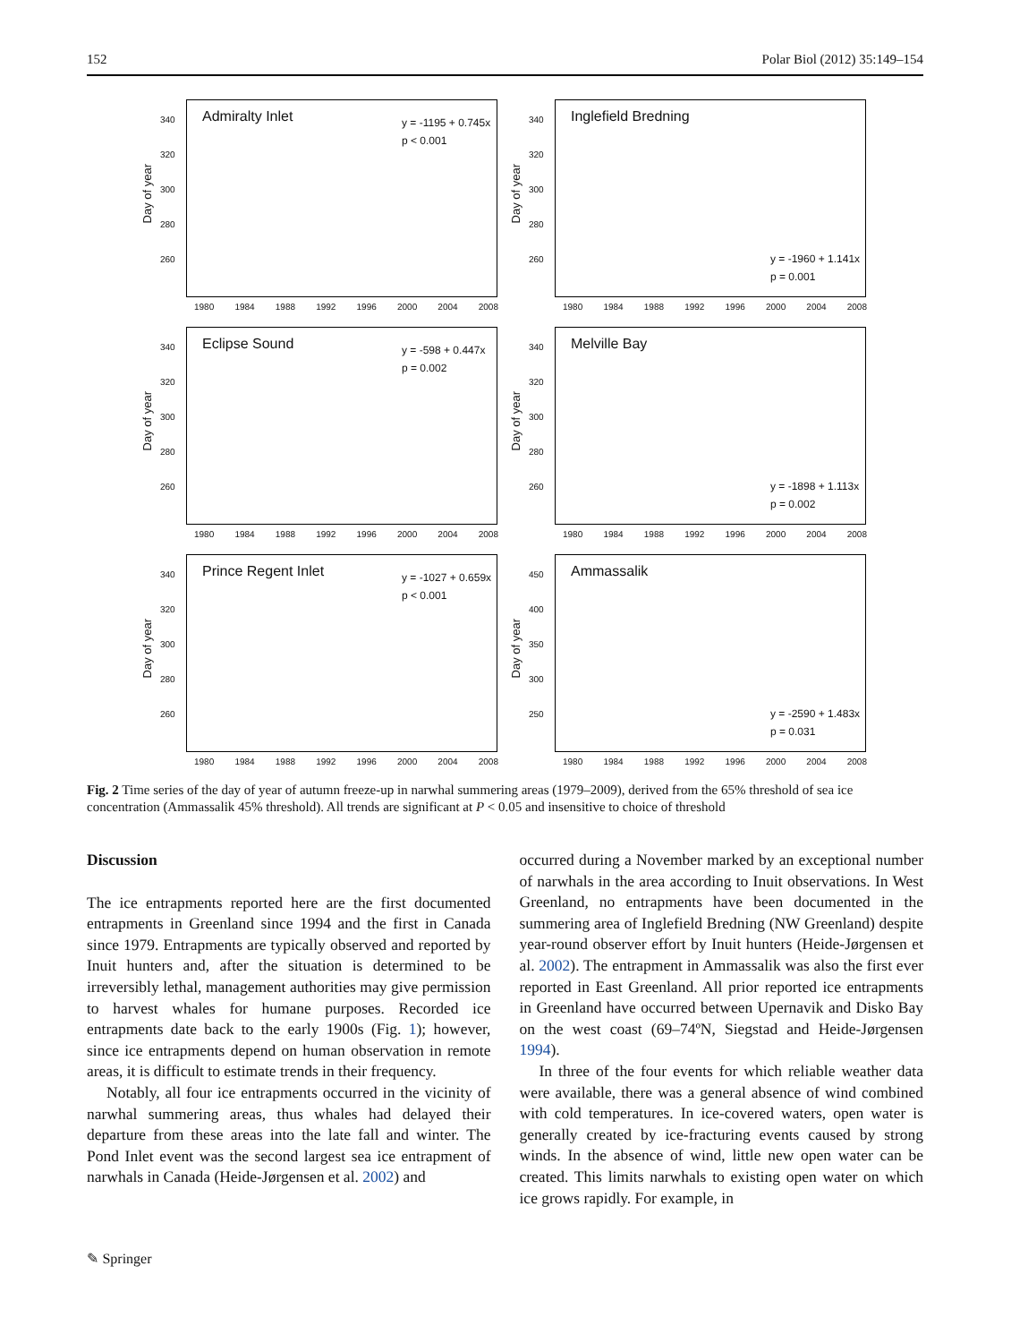152 Polar Biol (2012) 35:149–154
Admiralty Inlet
y = -1195 + 0.745x
p < 0.001
Day of year
340
320
300
280
260
1980 1984 1988 1992 1996 2000 2004 2008
Inglefield Bredning
y = -1960 + 1.141x
p = 0.001
Day of year
340
320
300
280
260
1980 1984 1988 1992 1996 2000 2004 2008
Eclipse Sound
y = -598 + 0.447x
p = 0.002
Day of year
340
320
300
280
260
1980 1984 1988 1992 1996 2000 2004 2008
Melville Bay
y = -1898 + 1.113x
p = 0.002
Day of year
340
320
300
280
260
1980 1984 1988 1992 1996 2000 2004 2008
Prince Regent Inlet
y = -1027 + 0.659x
p < 0.001
Day of year
340
320
300
280
260
1980 1984 1988 1992 1996 2000 2004 2008
Ammassalik
y = -2590 + 1.483x
p = 0.031
Day of year
450
400
350
300
250
1980 1984 1988 1992 1996 2000 2004 2008
Fig. 2 Time series of the day of year of autumn freeze-up in narwhal summering areas (1979–2009), derived from the 65% threshold of sea ice concentration (Ammassalik 45% threshold). All trends are significant at P < 0.05 and insensitive to choice of threshold
Discussion
The ice entrapments reported here are the first documented entrapments in Greenland since 1994 and the first in Canada since 1979. Entrapments are typically observed and reported by Inuit hunters and, after the situation is determined to be irreversibly lethal, management authorities may give permission to harvest whales for humane purposes. Recorded ice entrapments date back to the early 1900s (Fig. 1); however, since ice entrapments depend on human observation in remote areas, it is difficult to estimate trends in their frequency.
Notably, all four ice entrapments occurred in the vicinity of narwhal summering areas, thus whales had delayed their departure from these areas into the late fall and winter. The Pond Inlet event was the second largest sea ice entrapment of narwhals in Canada (Heide-Jørgensen et al. 2002) and
occurred during a November marked by an exceptional number of narwhals in the area according to Inuit observations. In West Greenland, no entrapments have been documented in the summering area of Inglefield Bredning (NW Greenland) despite year-round observer effort by Inuit hunters (Heide-Jørgensen et al. 2002). The entrapment in Ammassalik was also the first ever reported in East Greenland. All prior reported ice entrapments in Greenland have occurred between Upernavik and Disko Bay on the west coast (69–74ºN, Siegstad and Heide-Jørgensen 1994).
In three of the four events for which reliable weather data were available, there was a general absence of wind combined with cold temperatures. In ice-covered waters, open water is generally created by ice-fracturing events caused by strong winds. In the absence of wind, little new open water can be created. This limits narwhals to existing open water on which ice grows rapidly. For example, in
✎ Springer